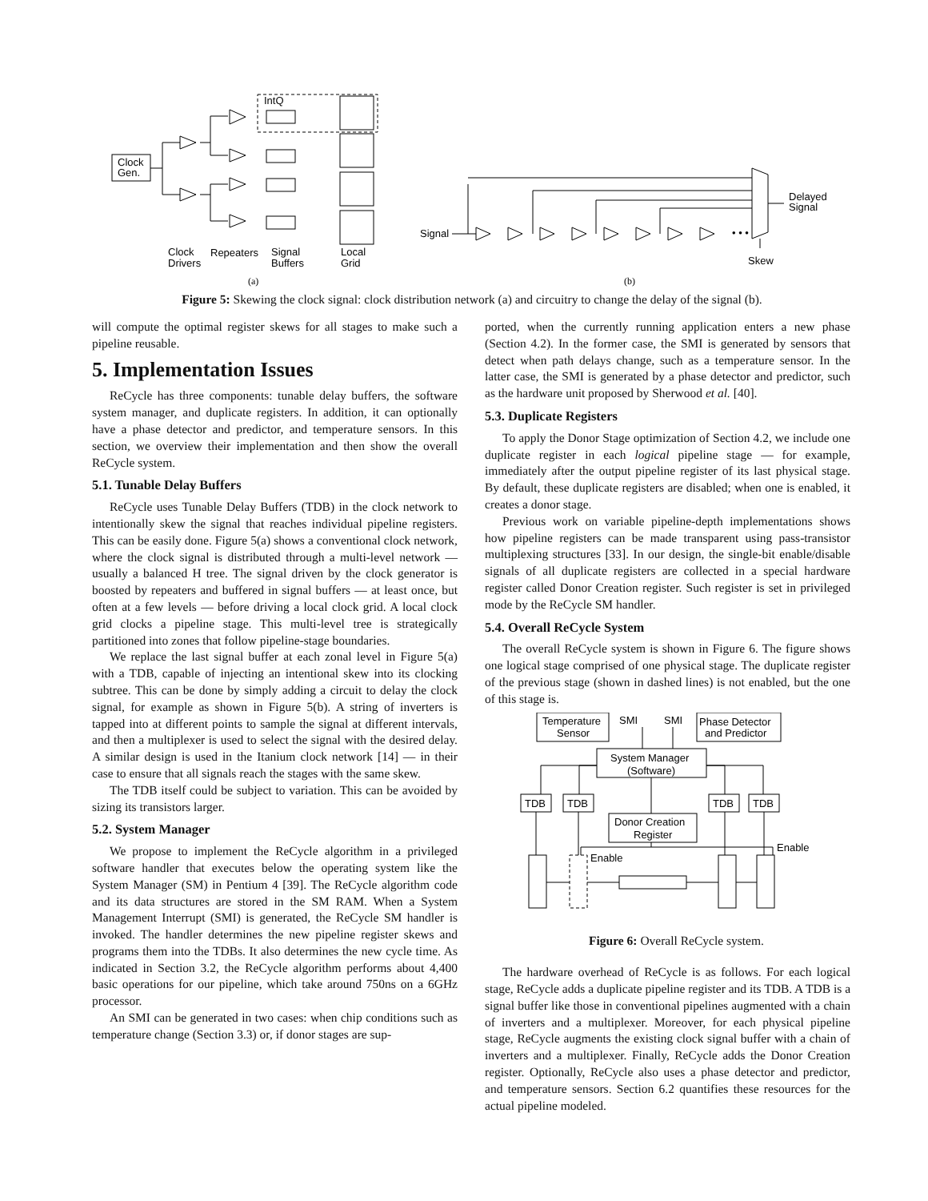Clock
Gen.
IntQ
Clock
Drivers
Repeaters
Signal
Buffers
Local
Grid
(a)
Signal
• • •
Delayed
Signal
Skew
(b)
Figure 5: Skewing the clock signal: clock distribution network (a) and circuitry to change the delay of the signal (b).
will compute the optimal register skews for all stages to make such a pipeline reusable.
5. Implementation Issues
ReCycle has three components: tunable delay buffers, the software system manager, and duplicate registers. In addition, it can optionally have a phase detector and predictor, and temperature sensors. In this section, we overview their implementation and then show the overall ReCycle system.
5.1. Tunable Delay Buffers
ReCycle uses Tunable Delay Buffers (TDB) in the clock network to intentionally skew the signal that reaches individual pipeline registers. This can be easily done. Figure 5(a) shows a conventional clock network, where the clock signal is distributed through a multi-level network — usually a balanced H tree. The signal driven by the clock generator is boosted by repeaters and buffered in signal buffers — at least once, but often at a few levels — before driving a local clock grid. A local clock grid clocks a pipeline stage. This multi-level tree is strategically partitioned into zones that follow pipeline-stage boundaries.
We replace the last signal buffer at each zonal level in Figure 5(a) with a TDB, capable of injecting an intentional skew into its clocking subtree. This can be done by simply adding a circuit to delay the clock signal, for example as shown in Figure 5(b). A string of inverters is tapped into at different points to sample the signal at different intervals, and then a multiplexer is used to select the signal with the desired delay. A similar design is used in the Itanium clock network [14] — in their case to ensure that all signals reach the stages with the same skew.
The TDB itself could be subject to variation. This can be avoided by sizing its transistors larger.
5.2. System Manager
We propose to implement the ReCycle algorithm in a privileged software handler that executes below the operating system like the System Manager (SM) in Pentium 4 [39]. The ReCycle algorithm code and its data structures are stored in the SM RAM. When a System Management Interrupt (SMI) is generated, the ReCycle SM handler is invoked. The handler determines the new pipeline register skews and programs them into the TDBs. It also determines the new cycle time. As indicated in Section 3.2, the ReCycle algorithm performs about 4,400 basic operations for our pipeline, which take around 750ns on a 6GHz processor.
An SMI can be generated in two cases: when chip conditions such as temperature change (Section 3.3) or, if donor stages are sup-
ported, when the currently running application enters a new phase (Section 4.2). In the former case, the SMI is generated by sensors that detect when path delays change, such as a temperature sensor. In the latter case, the SMI is generated by a phase detector and predictor, such as the hardware unit proposed by Sherwood et al. [40].
5.3. Duplicate Registers
To apply the Donor Stage optimization of Section 4.2, we include one duplicate register in each logical pipeline stage — for example, immediately after the output pipeline register of its last physical stage. By default, these duplicate registers are disabled; when one is enabled, it creates a donor stage.
Previous work on variable pipeline-depth implementations shows how pipeline registers can be made transparent using pass-transistor multiplexing structures [33]. In our design, the single-bit enable/disable signals of all duplicate registers are collected in a special hardware register called Donor Creation register. Such register is set in privileged mode by the ReCycle SM handler.
5.4. Overall ReCycle System
The overall ReCycle system is shown in Figure 6. The figure shows one logical stage comprised of one physical stage. The duplicate register of the previous stage (shown in dashed lines) is not enabled, but the one of this stage is.
Temperature
Sensor
SMI
SMI
Phase Detector
and Predictor
System Manager
(Software)
TDB
TDB
TDB
TDB
Donor Creation
Register
Enable
Enable
Figure 6: Overall ReCycle system.
The hardware overhead of ReCycle is as follows. For each logical stage, ReCycle adds a duplicate pipeline register and its TDB. A TDB is a signal buffer like those in conventional pipelines augmented with a chain of inverters and a multiplexer. Moreover, for each physical pipeline stage, ReCycle augments the existing clock signal buffer with a chain of inverters and a multiplexer. Finally, ReCycle adds the Donor Creation register. Optionally, ReCycle also uses a phase detector and predictor, and temperature sensors. Section 6.2 quantifies these resources for the actual pipeline modeled.